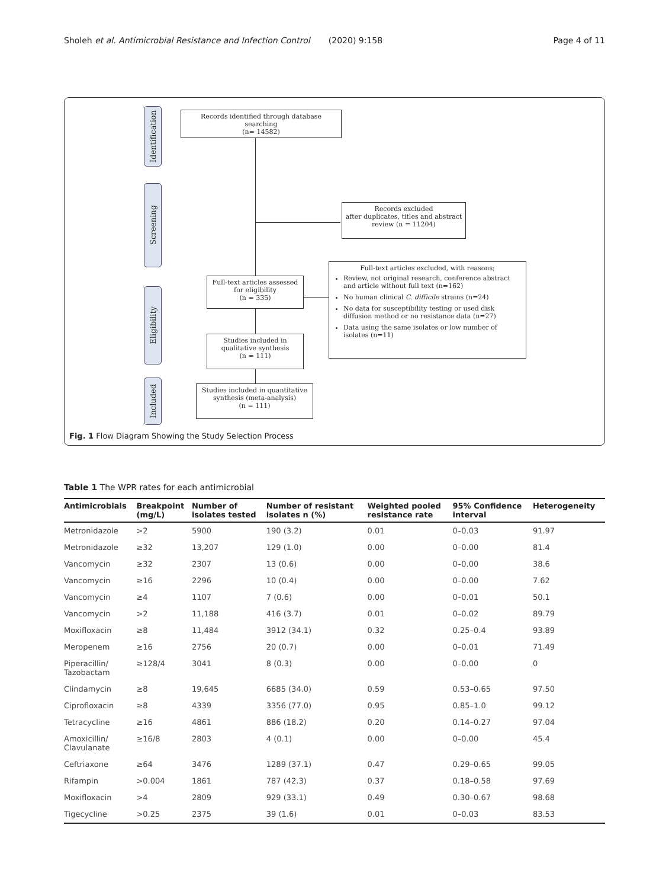Sholeh et al. Antimicrobial Resistance and Infection Control (2020) 9:158 Page 4 of 11
Identification
Screening
Eligibility
Included
Records identified through database searching
(n= 14582)
Records excluded
after duplicates, titles and abstract review (n = 11204)
Full-text articles assessed for eligibility
(n = 335)
Full-text articles excluded, with reasons;
Review, not original research, conference abstract and article without full text (n=162)
No human clinical C. difficile strains (n=24)
No data for susceptibility testing or used disk diffusion method or no resistance data (n=27)
Data using the same isolates or low number of isolates (n=11)
Studies included in qualitative synthesis
(n = 111)
Studies included in quantitative synthesis (meta-analysis)
(n = 111)
Fig. 1 Flow Diagram Showing the Study Selection Process
Table 1 The WPR rates for each antimicrobial
| Antimicrobials | Breakpoint (mg/L) | Number of isolates tested | Number of resistant isolates n (%) | Weighted pooled resistance rate | 95% Confidence interval | Heterogeneity |
| --- | --- | --- | --- | --- | --- | --- |
| Metronidazole | >2 | 5900 | 190 (3.2) | 0.01 | 0–0.03 | 91.97 |
| Metronidazole | ≥32 | 13,207 | 129 (1.0) | 0.00 | 0–0.00 | 81.4 |
| Vancomycin | ≥32 | 2307 | 13 (0.6) | 0.00 | 0–0.00 | 38.6 |
| Vancomycin | ≥16 | 2296 | 10 (0.4) | 0.00 | 0–0.00 | 7.62 |
| Vancomycin | ≥4 | 1107 | 7 (0.6) | 0.00 | 0–0.01 | 50.1 |
| Vancomycin | >2 | 11,188 | 416 (3.7) | 0.01 | 0–0.02 | 89.79 |
| Moxifloxacin | ≥8 | 11,484 | 3912 (34.1) | 0.32 | 0.25–0.4 | 93.89 |
| Meropenem | ≥16 | 2756 | 20 (0.7) | 0.00 | 0–0.01 | 71.49 |
| Piperacillin/ Tazobactam | ≥128/4 | 3041 | 8 (0.3) | 0.00 | 0–0.00 | 0 |
| Clindamycin | ≥8 | 19,645 | 6685 (34.0) | 0.59 | 0.53–0.65 | 97.50 |
| Ciprofloxacin | ≥8 | 4339 | 3356 (77.0) | 0.95 | 0.85–1.0 | 99.12 |
| Tetracycline | ≥16 | 4861 | 886 (18.2) | 0.20 | 0.14–0.27 | 97.04 |
| Amoxicillin/ Clavulanate | ≥16/8 | 2803 | 4 (0.1) | 0.00 | 0–0.00 | 45.4 |
| Ceftriaxone | ≥64 | 3476 | 1289 (37.1) | 0.47 | 0.29–0.65 | 99.05 |
| Rifampin | >0.004 | 1861 | 787 (42.3) | 0.37 | 0.18–0.58 | 97.69 |
| Moxifloxacin | >4 | 2809 | 929 (33.1) | 0.49 | 0.30–0.67 | 98.68 |
| Tigecycline | >0.25 | 2375 | 39 (1.6) | 0.01 | 0–0.03 | 83.53 |